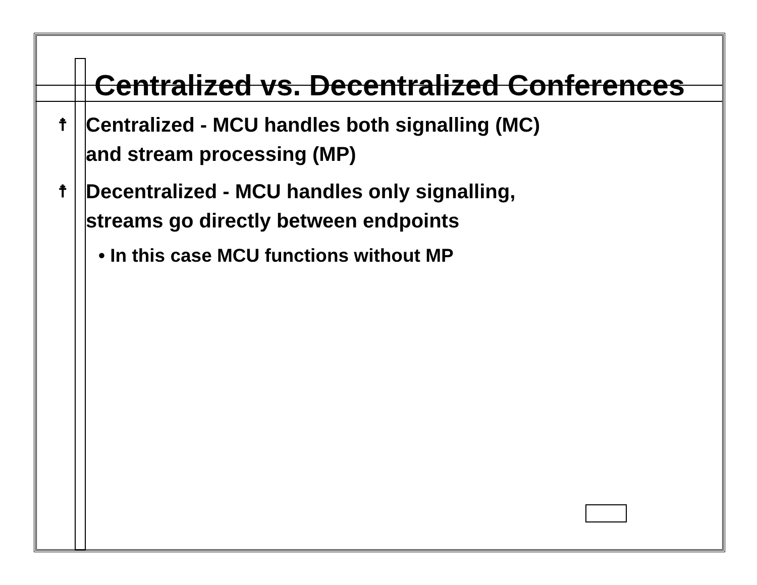Centralized vs. Decentralized Conferences
☨ Centralized - MCU handles both signalling (MC)
and stream processing (MP)
☨ Decentralized - MCU handles only signalling,
streams go directly between endpoints
• In this case MCU functions without MP